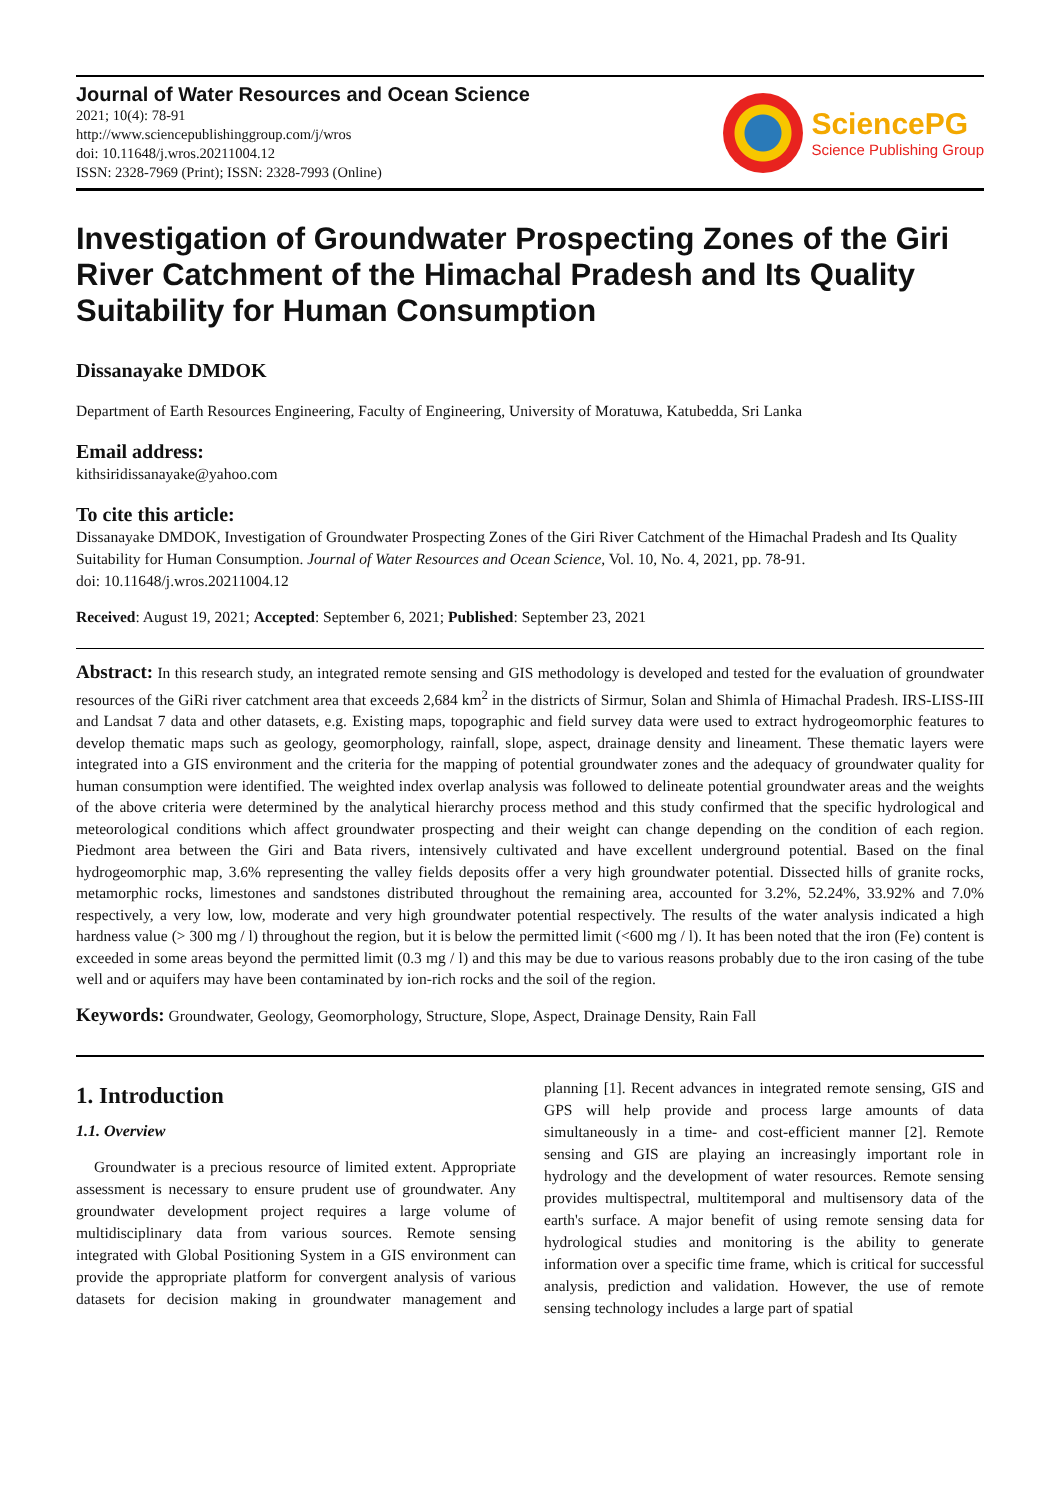Journal of Water Resources and Ocean Science
2021; 10(4): 78-91
http://www.sciencepublishinggroup.com/j/wros
doi: 10.11648/j.wros.20211004.12
ISSN: 2328-7969 (Print); ISSN: 2328-7993 (Online)
SciencePG
Science Publishing Group
Investigation of Groundwater Prospecting Zones of the Giri River Catchment of the Himachal Pradesh and Its Quality Suitability for Human Consumption
Dissanayake DMDOK
Department of Earth Resources Engineering, Faculty of Engineering, University of Moratuwa, Katubedda, Sri Lanka
Email address:
kithsiridissanayake@yahoo.com
To cite this article:
Dissanayake DMDOK, Investigation of Groundwater Prospecting Zones of the Giri River Catchment of the Himachal Pradesh and Its Quality Suitability for Human Consumption. Journal of Water Resources and Ocean Science, Vol. 10, No. 4, 2021, pp. 78-91.
doi: 10.11648/j.wros.20211004.12
Received: August 19, 2021; Accepted: September 6, 2021; Published: September 23, 2021
Abstract: In this research study, an integrated remote sensing and GIS methodology is developed and tested for the evaluation of groundwater resources of the GiRi river catchment area that exceeds 2,684 km<sup>2</sup> in the districts of Sirmur, Solan and Shimla of Himachal Pradesh. IRS-LISS-III and Landsat 7 data and other datasets, e.g. Existing maps, topographic and field survey data were used to extract hydrogeomorphic features to develop thematic maps such as geology, geomorphology, rainfall, slope, aspect, drainage density and lineament. These thematic layers were integrated into a GIS environment and the criteria for the mapping of potential groundwater zones and the adequacy of groundwater quality for human consumption were identified. The weighted index overlap analysis was followed to delineate potential groundwater areas and the weights of the above criteria were determined by the analytical hierarchy process method and this study confirmed that the specific hydrological and meteorological conditions which affect groundwater prospecting and their weight can change depending on the condition of each region. Piedmont area between the Giri and Bata rivers, intensively cultivated and have excellent underground potential. Based on the final hydrogeomorphic map, 3.6% representing the valley fields deposits offer a very high groundwater potential. Dissected hills of granite rocks, metamorphic rocks, limestones and sandstones distributed throughout the remaining area, accounted for 3.2%, 52.24%, 33.92% and 7.0% respectively, a very low, low, moderate and very high groundwater potential respectively. The results of the water analysis indicated a high hardness value (> 300 mg / l) throughout the region, but it is below the permitted limit (<600 mg / l). It has been noted that the iron (Fe) content is exceeded in some areas beyond the permitted limit (0.3 mg / l) and this may be due to various reasons probably due to the iron casing of the tube well and or aquifers may have been contaminated by ion-rich rocks and the soil of the region.
Keywords: Groundwater, Geology, Geomorphology, Structure, Slope, Aspect, Drainage Density, Rain Fall
1. Introduction
1.1. Overview
Groundwater is a precious resource of limited extent. Appropriate assessment is necessary to ensure prudent use of groundwater. Any groundwater development project requires a large volume of multidisciplinary data from various sources. Remote sensing integrated with Global Positioning System in a GIS environment can provide the appropriate platform for convergent analysis of various datasets for decision making in groundwater management and planning [1]. Recent advances in integrated remote sensing, GIS and GPS will help provide and process large amounts of data simultaneously in a time- and cost-efficient manner [2]. Remote sensing and GIS are playing an increasingly important role in hydrology and the development of water resources. Remote sensing provides multispectral, multitemporal and multisensory data of the earth's surface. A major benefit of using remote sensing data for hydrological studies and monitoring is the ability to generate information over a specific time frame, which is critical for successful analysis, prediction and validation. However, the use of remote sensing technology includes a large part of spatial